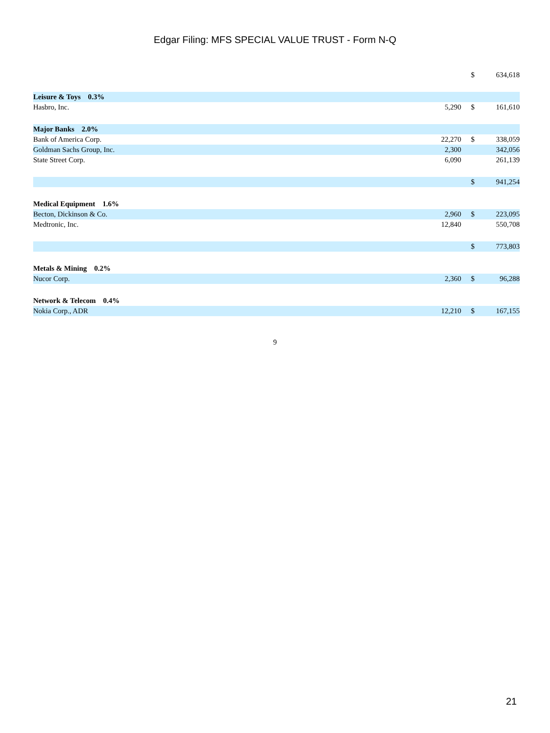Edgar Filing: MFS SPECIAL VALUE TRUST - Form N-Q
| | | $ | 634,618 |
| Leisure & Toys 0.3% | | | |
| Hasbro, Inc. | 5,290 | $ | 161,610 |
| Major Banks 2.0% | | | |
| Bank of America Corp. | 22,270 | $ | 338,059 |
| Goldman Sachs Group, Inc. | 2,300 | | 342,056 |
| State Street Corp. | 6,090 | | 261,139 |
| | | $ | 941,254 |
| Medical Equipment 1.6% | | | |
| Becton, Dickinson & Co. | 2,960 | $ | 223,095 |
| Medtronic, Inc. | 12,840 | | 550,708 |
| | | $ | 773,803 |
| Metals & Mining 0.2% | | | |
| Nucor Corp. | 2,360 | $ | 96,288 |
| Network & Telecom 0.4% | | | |
| Nokia Corp., ADR | 12,210 | $ | 167,155 |
9
21